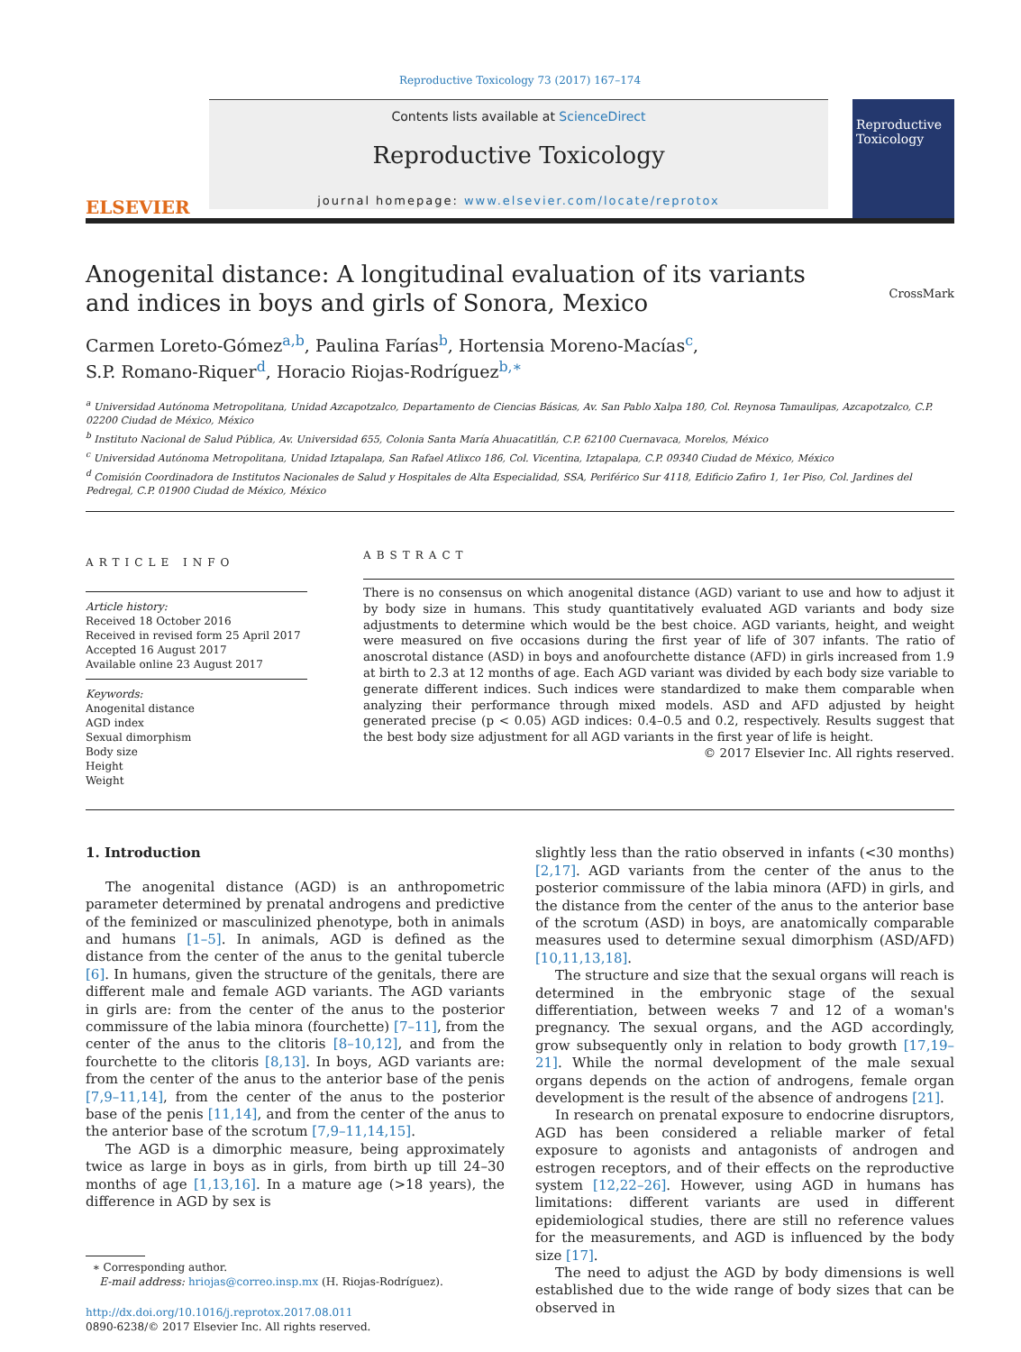Reproductive Toxicology 73 (2017) 167–174
ELSEVIER
Contents lists available at ScienceDirect
Reproductive Toxicology
journal homepage: www.elsevier.com/locate/reprotox
Reproductive Toxicology
Anogenital distance: A longitudinal evaluation of its variants and indices in boys and girls of Sonora, Mexico
CrossMark
Carmen Loreto-Gómez<sup>a,b</sup>, Paulina Farías<sup>b</sup>, Hortensia Moreno-Macías<sup>c</sup>,
S.P. Romano-Riquer<sup>d</sup>, Horacio Riojas-Rodríguez<sup>b,∗</sup>
<sup>a</sup> Universidad Autónoma Metropolitana, Unidad Azcapotzalco, Departamento de Ciencias Básicas, Av. San Pablo Xalpa 180, Col. Reynosa Tamaulipas, Azcapotzalco, C.P. 02200 Ciudad de México, México
<sup>b</sup> Instituto Nacional de Salud Pública, Av. Universidad 655, Colonia Santa María Ahuacatitlán, C.P. 62100 Cuernavaca, Morelos, México
<sup>c</sup> Universidad Autónoma Metropolitana, Unidad Iztapalapa, San Rafael Atlixco 186, Col. Vicentina, Iztapalapa, C.P. 09340 Ciudad de México, México
<sup>d</sup> Comisión Coordinadora de Institutos Nacionales de Salud y Hospitales de Alta Especialidad, SSA, Periférico Sur 4118, Edificio Zafiro 1, 1er Piso, Col. Jardines del Pedregal, C.P. 01900 Ciudad de México, México
ARTICLE INFO
Article history:
Received 18 October 2016
Received in revised form 25 April 2017
Accepted 16 August 2017
Available online 23 August 2017
Keywords:
Anogenital distance
AGD index
Sexual dimorphism
Body size
Height
Weight
ABSTRACT
There is no consensus on which anogenital distance (AGD) variant to use and how to adjust it by body size in humans. This study quantitatively evaluated AGD variants and body size adjustments to determine which would be the best choice. AGD variants, height, and weight were measured on five occasions during the first year of life of 307 infants. The ratio of anoscrotal distance (ASD) in boys and anofourchette distance (AFD) in girls increased from 1.9 at birth to 2.3 at 12 months of age. Each AGD variant was divided by each body size variable to generate different indices. Such indices were standardized to make them comparable when analyzing their performance through mixed models. ASD and AFD adjusted by height generated precise (p < 0.05) AGD indices: 0.4–0.5 and 0.2, respectively. Results suggest that the best body size adjustment for all AGD variants in the first year of life is height.
© 2017 Elsevier Inc. All rights reserved.
1. Introduction
The anogenital distance (AGD) is an anthropometric parameter determined by prenatal androgens and predictive of the feminized or masculinized phenotype, both in animals and humans [1–5]. In animals, AGD is defined as the distance from the center of the anus to the genital tubercle [6]. In humans, given the structure of the genitals, there are different male and female AGD variants. The AGD variants in girls are: from the center of the anus to the posterior commissure of the labia minora (fourchette) [7–11], from the center of the anus to the clitoris [8–10,12], and from the fourchette to the clitoris [8,13]. In boys, AGD variants are: from the center of the anus to the anterior base of the penis [7,9–11,14], from the center of the anus to the posterior base of the penis [11,14], and from the center of the anus to the anterior base of the scrotum [7,9–11,14,15].
The AGD is a dimorphic measure, being approximately twice as large in boys as in girls, from birth up till 24–30 months of age [1,13,16]. In a mature age (>18 years), the difference in AGD by sex is
∗ Corresponding author.
E-mail address: hriojas@correo.insp.mx (H. Riojas-Rodríguez).
http://dx.doi.org/10.1016/j.reprotox.2017.08.011
0890-6238/© 2017 Elsevier Inc. All rights reserved.
slightly less than the ratio observed in infants (<30 months) [2,17]. AGD variants from the center of the anus to the posterior commissure of the labia minora (AFD) in girls, and the distance from the center of the anus to the anterior base of the scrotum (ASD) in boys, are anatomically comparable measures used to determine sexual dimorphism (ASD/AFD) [10,11,13,18].
The structure and size that the sexual organs will reach is determined in the embryonic stage of the sexual differentiation, between weeks 7 and 12 of a woman's pregnancy. The sexual organs, and the AGD accordingly, grow subsequently only in relation to body growth [17,19–21]. While the normal development of the male sexual organs depends on the action of androgens, female organ development is the result of the absence of androgens [21].
In research on prenatal exposure to endocrine disruptors, AGD has been considered a reliable marker of fetal exposure to agonists and antagonists of androgen and estrogen receptors, and of their effects on the reproductive system [12,22–26]. However, using AGD in humans has limitations: different variants are used in different epidemiological studies, there are still no reference values for the measurements, and AGD is influenced by the body size [17].
The need to adjust the AGD by body dimensions is well established due to the wide range of body sizes that can be observed in